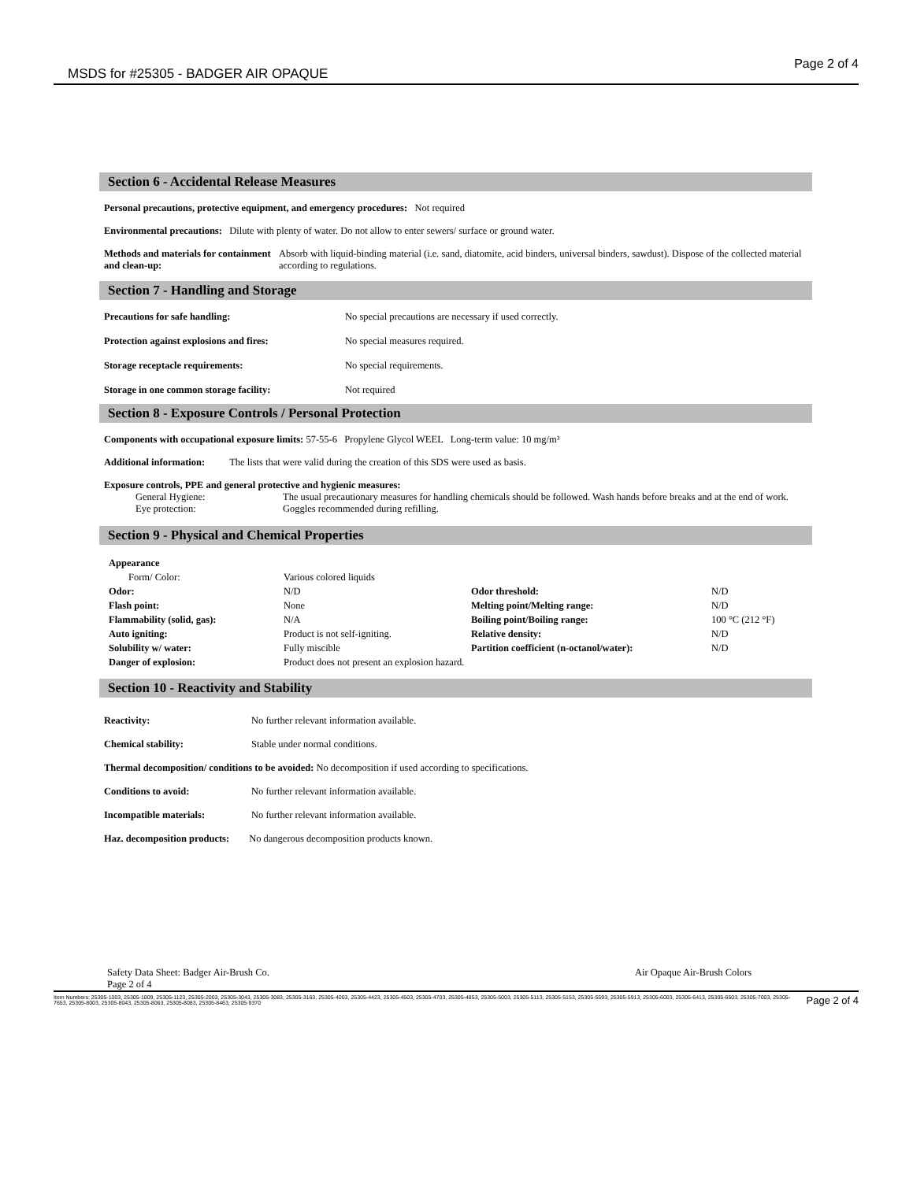MSDS for #25305 - BADGER AIR OPAQUE
Page 2 of 4
Section 6 - Accidental Release Measures
Personal precautions, protective equipment, and emergency procedures: Not required
Environmental precautions: Dilute with plenty of water. Do not allow to enter sewers/ surface or ground water.
| Methods and materials for containment and clean-up: | Absorb with liquid-binding material (i.e. sand, diatomite, acid binders, universal binders, sawdust). Dispose of the collected material according to regulations. |
Section 7 - Handling and Storage
| Precautions for safe handling: | No special precautions are necessary if used correctly. |
| Protection against explosions and fires: | No special measures required. |
| Storage receptacle requirements: | No special requirements. |
| Storage in one common storage facility: | Not required |
Section 8 - Exposure Controls / Personal Protection
Components with occupational exposure limits: 57-55-6 Propylene Glycol WEEL Long-term value: 10 mg/m³
Additional information: The lists that were valid during the creation of this SDS were used as basis.
Exposure controls, PPE and general protective and hygienic measures:
| | General Hygiene: | The usual precautionary measures for handling chemicals should be followed. Wash hands before breaks and at the end of work. |
| | Eye protection: | Goggles recommended during refilling. |
Section 9 - Physical and Chemical Properties
| Appearance | | | |
| Form/ Color: | Various colored liquids | | |
| Odor: | N/D | Odor threshold: | N/D |
| Flash point: | None | Melting point/Melting range: | N/D |
| Flammability (solid, gas): | N/A | Boiling point/Boiling range: | 100 °C (212 °F) |
| Auto igniting: | Product is not self-igniting. | Relative density: | N/D |
| Solubility w/ water: | Fully miscible | Partition coefficient (n-octanol/water): | N/D |
| Danger of explosion: | Product does not present an explosion hazard. | | |
Section 10 - Reactivity and Stability
| Reactivity: | No further relevant information available. |
| Chemical stability: | Stable under normal conditions. |
| Thermal decomposition/ conditions to be avoided: No decomposition if used according to specifications. | |
| Conditions to avoid: | No further relevant information available. |
| Incompatible materials: | No further relevant information available. |
| Haz. decomposition products: No dangerous decomposition products known. | |
Safety Data Sheet: Badger Air-Brush Co.
Page 2 of 4 Air Opaque Air-Brush Colors
Item Numbers: 25305-1003, 25305-1009, 25305-1123, 25305-2003, 25305-3043, 25305-3083, 25305-3163, 25305-4003, 25305-4423, 25305-4503, 25305-4703, 25305-4853, 25305-5003, 25305-5113, 25305-5153, 25305-5593, 25305-5913, 25305-6003, 25305-6413, 25305-6503, 25305-7003, 25305-7653, 25305-8003, 25305-8043, 25305-8063, 25305-8083, 25305-8463, 25305-9370 Page 2 of 4